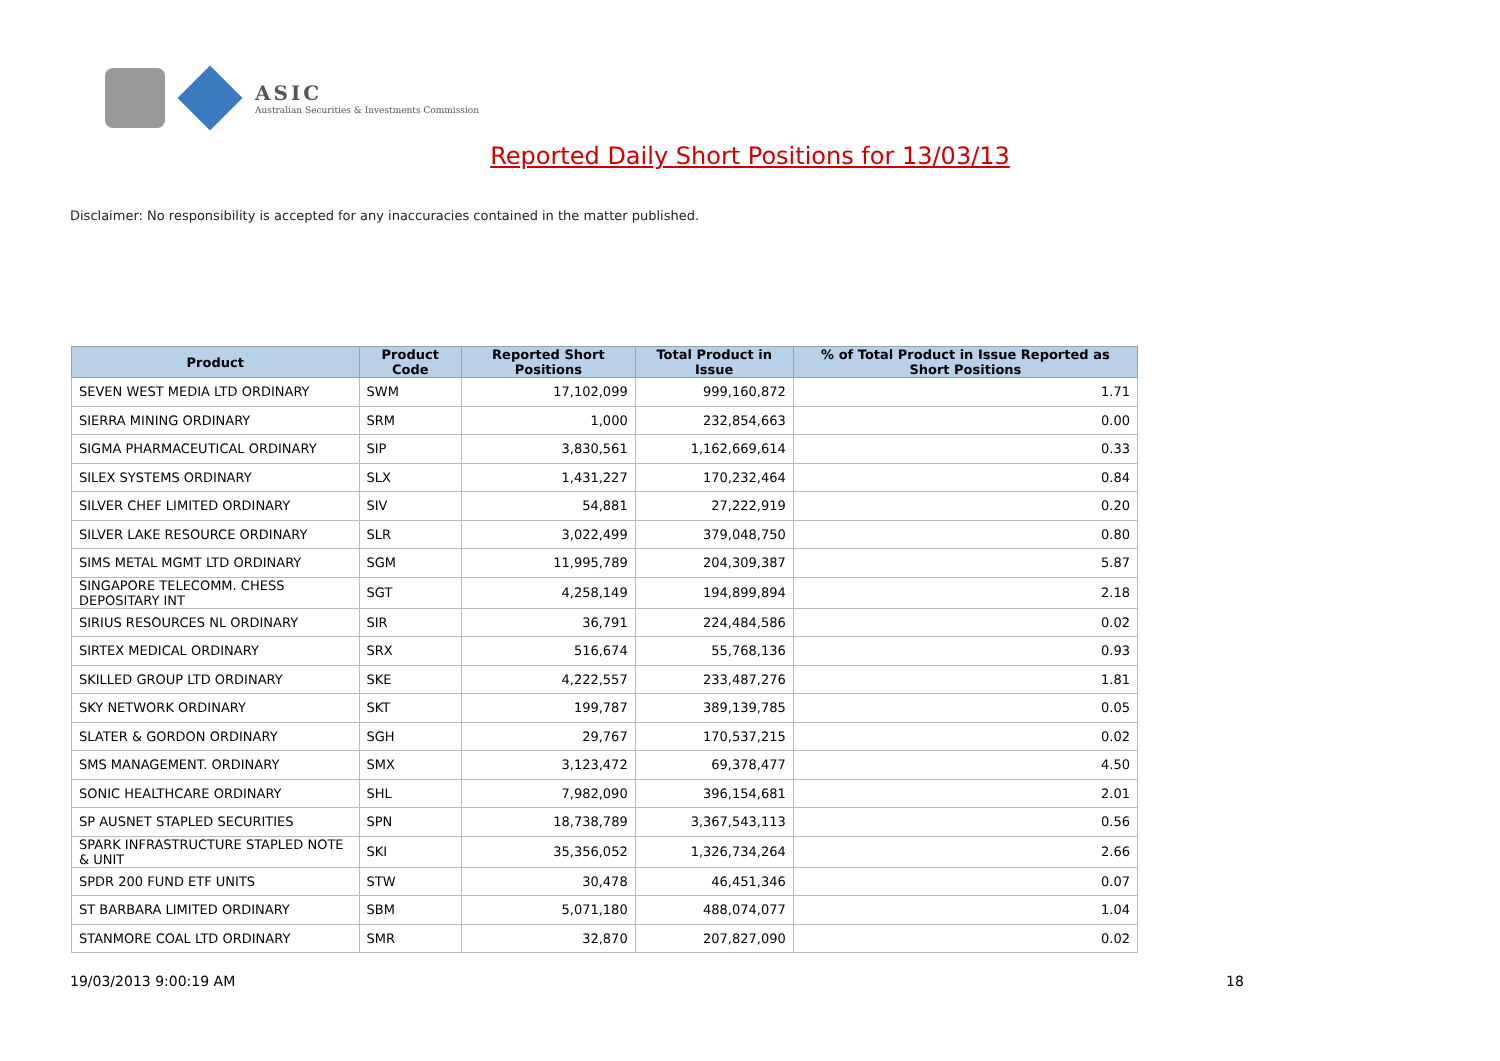ASIC
Australian Securities & Investments Commission
Reported Daily Short Positions for 13/03/13
Disclaimer: No responsibility is accepted for any inaccuracies contained in the matter published.
| Product | Product Code | Reported Short Positions | Total Product in Issue | % of Total Product in Issue Reported as Short Positions |
| --- | --- | --- | --- | --- |
| SEVEN WEST MEDIA LTD ORDINARY | SWM | 17,102,099 | 999,160,872 | 1.71 |
| SIERRA MINING ORDINARY | SRM | 1,000 | 232,854,663 | 0.00 |
| SIGMA PHARMACEUTICAL ORDINARY | SIP | 3,830,561 | 1,162,669,614 | 0.33 |
| SILEX SYSTEMS ORDINARY | SLX | 1,431,227 | 170,232,464 | 0.84 |
| SILVER CHEF LIMITED ORDINARY | SIV | 54,881 | 27,222,919 | 0.20 |
| SILVER LAKE RESOURCE ORDINARY | SLR | 3,022,499 | 379,048,750 | 0.80 |
| SIMS METAL MGMT LTD ORDINARY | SGM | 11,995,789 | 204,309,387 | 5.87 |
| SINGAPORE TELECOMM. CHESS DEPOSITARY INT | SGT | 4,258,149 | 194,899,894 | 2.18 |
| SIRIUS RESOURCES NL ORDINARY | SIR | 36,791 | 224,484,586 | 0.02 |
| SIRTEX MEDICAL ORDINARY | SRX | 516,674 | 55,768,136 | 0.93 |
| SKILLED GROUP LTD ORDINARY | SKE | 4,222,557 | 233,487,276 | 1.81 |
| SKY NETWORK ORDINARY | SKT | 199,787 | 389,139,785 | 0.05 |
| SLATER & GORDON ORDINARY | SGH | 29,767 | 170,537,215 | 0.02 |
| SMS MANAGEMENT. ORDINARY | SMX | 3,123,472 | 69,378,477 | 4.50 |
| SONIC HEALTHCARE ORDINARY | SHL | 7,982,090 | 396,154,681 | 2.01 |
| SP AUSNET STAPLED SECURITIES | SPN | 18,738,789 | 3,367,543,113 | 0.56 |
| SPARK INFRASTRUCTURE STAPLED NOTE & UNIT | SKI | 35,356,052 | 1,326,734,264 | 2.66 |
| SPDR 200 FUND ETF UNITS | STW | 30,478 | 46,451,346 | 0.07 |
| ST BARBARA LIMITED ORDINARY | SBM | 5,071,180 | 488,074,077 | 1.04 |
| STANMORE COAL LTD ORDINARY | SMR | 32,870 | 207,827,090 | 0.02 |
19/03/2013 9:00:19 AM 18